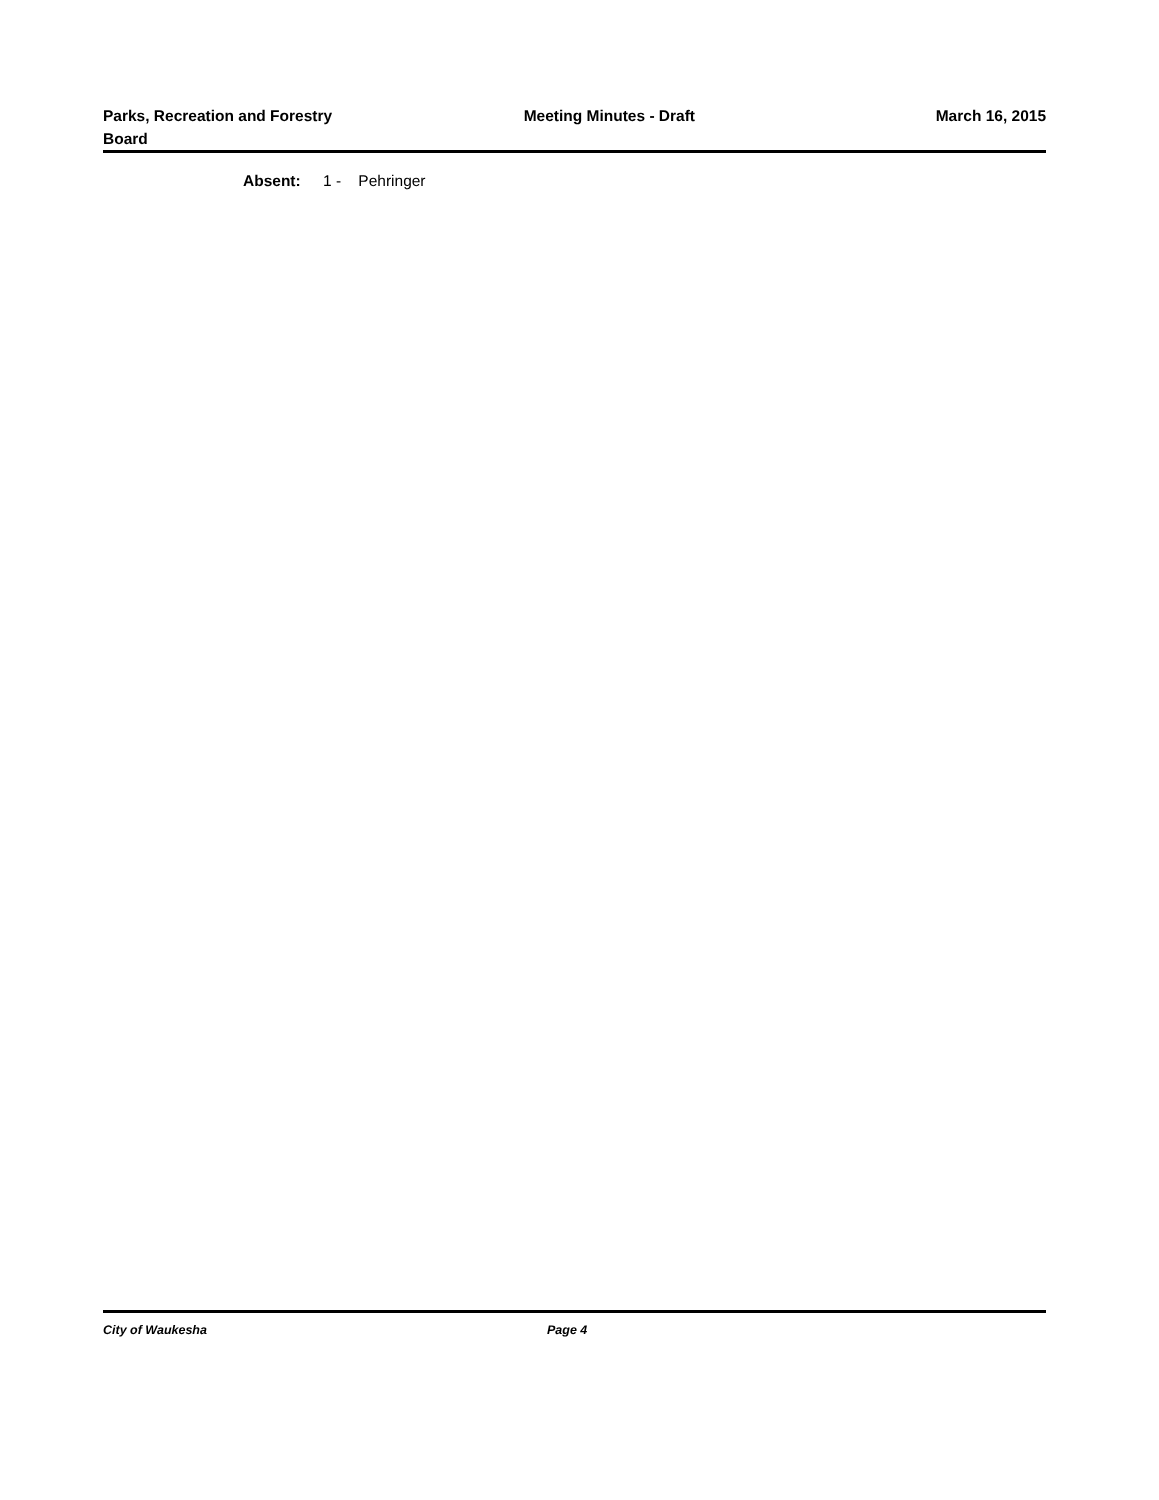Parks, Recreation and Forestry Board
Meeting Minutes - Draft March 16, 2015
Absent: 1 - Pehringer
City of Waukesha Page 4